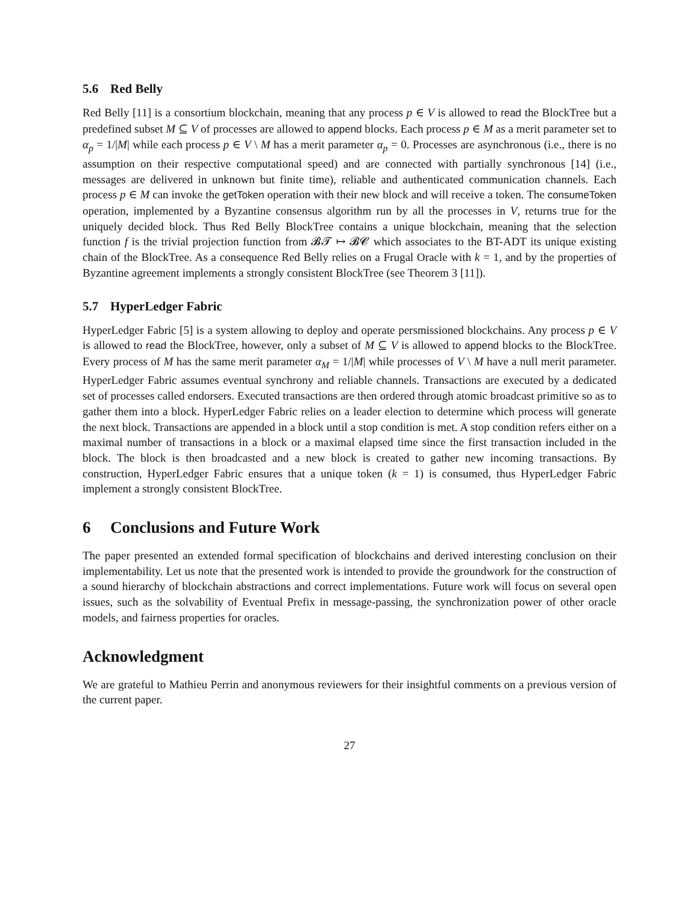5.6 Red Belly
Red Belly [11] is a consortium blockchain, meaning that any process p ∈ V is allowed to read the BlockTree but a predefined subset M ⊆ V of processes are allowed to append blocks. Each process p ∈ M as a merit parameter set to α<sub>p</sub> = 1/|M| while each process p ∈ V \ M has a merit parameter α<sub>p</sub> = 0. Processes are asynchronous (i.e., there is no assumption on their respective computational speed) and are connected with partially synchronous [14] (i.e., messages are delivered in unknown but finite time), reliable and authenticated communication channels. Each process p ∈ M can invoke the getToken operation with their new block and will receive a token. The consumeToken operation, implemented by a Byzantine consensus algorithm run by all the processes in V, returns true for the uniquely decided block. Thus Red Belly BlockTree contains a unique blockchain, meaning that the selection function f is the trivial projection function from 𝓑𝓣 ↦ 𝓑𝓒 which associates to the BT-ADT its unique existing chain of the BlockTree. As a consequence Red Belly relies on a Frugal Oracle with k = 1, and by the properties of Byzantine agreement implements a strongly consistent BlockTree (see Theorem 3 [11]).
5.7 HyperLedger Fabric
HyperLedger Fabric [5] is a system allowing to deploy and operate persmissioned blockchains. Any process p ∈ V is allowed to read the BlockTree, however, only a subset of M ⊆ V is allowed to append blocks to the BlockTree. Every process of M has the same merit parameter α<sub>M</sub> = 1/|M| while processes of V \ M have a null merit parameter. HyperLedger Fabric assumes eventual synchrony and reliable channels. Transactions are executed by a dedicated set of processes called endorsers. Executed transactions are then ordered through atomic broadcast primitive so as to gather them into a block. HyperLedger Fabric relies on a leader election to determine which process will generate the next block. Transactions are appended in a block until a stop condition is met. A stop condition refers either on a maximal number of transactions in a block or a maximal elapsed time since the first transaction included in the block. The block is then broadcasted and a new block is created to gather new incoming transactions. By construction, HyperLedger Fabric ensures that a unique token (k = 1) is consumed, thus HyperLedger Fabric implement a strongly consistent BlockTree.
6 Conclusions and Future Work
The paper presented an extended formal specification of blockchains and derived interesting conclusion on their implementability. Let us note that the presented work is intended to provide the groundwork for the construction of a sound hierarchy of blockchain abstractions and correct implementations. Future work will focus on several open issues, such as the solvability of Eventual Prefix in message-passing, the synchronization power of other oracle models, and fairness properties for oracles.
Acknowledgment
We are grateful to Mathieu Perrin and anonymous reviewers for their insightful comments on a previous version of the current paper.
27